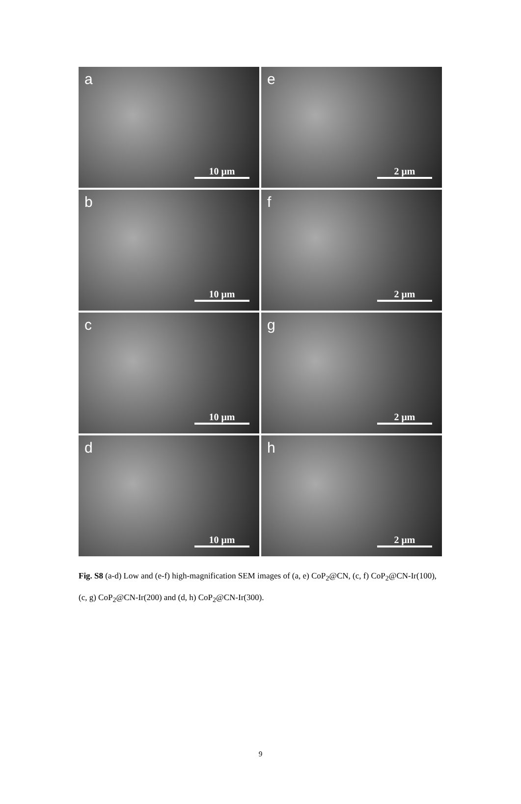a
10 μm
e
2 μm
b
10 μm
f
2 μm
c
10 μm
g
2 μm
d
10 μm
h
2 μm
Fig. S8 (a-d) Low and (e-f) high-magnification SEM images of (a, e) CoP<sub>2</sub>@CN, (c, f) CoP<sub>2</sub>@CN-Ir(100), (c, g) CoP<sub>2</sub>@CN-Ir(200) and (d, h) CoP<sub>2</sub>@CN-Ir(300).
9